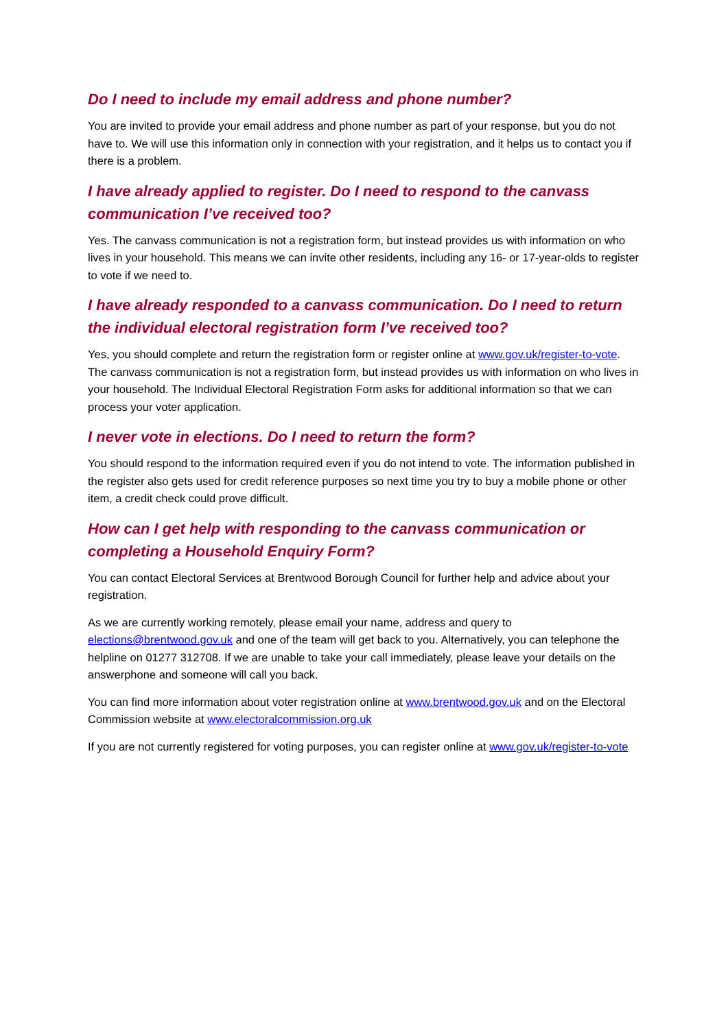Do I need to include my email address and phone number?
You are invited to provide your email address and phone number as part of your response, but you do not have to. We will use this information only in connection with your registration, and it helps us to contact you if there is a problem.
I have already applied to register. Do I need to respond to the canvass communication I’ve received too?
Yes. The canvass communication is not a registration form, but instead provides us with information on who lives in your household. This means we can invite other residents, including any 16- or 17-year-olds to register to vote if we need to.
I have already responded to a canvass communication. Do I need to return the individual electoral registration form I’ve received too?
Yes, you should complete and return the registration form or register online at www.gov.uk/register-to-vote. The canvass communication is not a registration form, but instead provides us with information on who lives in your household. The Individual Electoral Registration Form asks for additional information so that we can process your voter application.
I never vote in elections. Do I need to return the form?
You should respond to the information required even if you do not intend to vote. The information published in the register also gets used for credit reference purposes so next time you try to buy a mobile phone or other item, a credit check could prove difficult.
How can I get help with responding to the canvass communication or completing a Household Enquiry Form?
You can contact Electoral Services at Brentwood Borough Council for further help and advice about your registration.
As we are currently working remotely, please email your name, address and query to elections@brentwood.gov.uk and one of the team will get back to you. Alternatively, you can telephone the helpline on 01277 312708. If we are unable to take your call immediately, please leave your details on the answerphone and someone will call you back.
You can find more information about voter registration online at www.brentwood.gov.uk and on the Electoral Commission website at www.electoralcommission.org.uk
If you are not currently registered for voting purposes, you can register online at www.gov.uk/register-to-vote